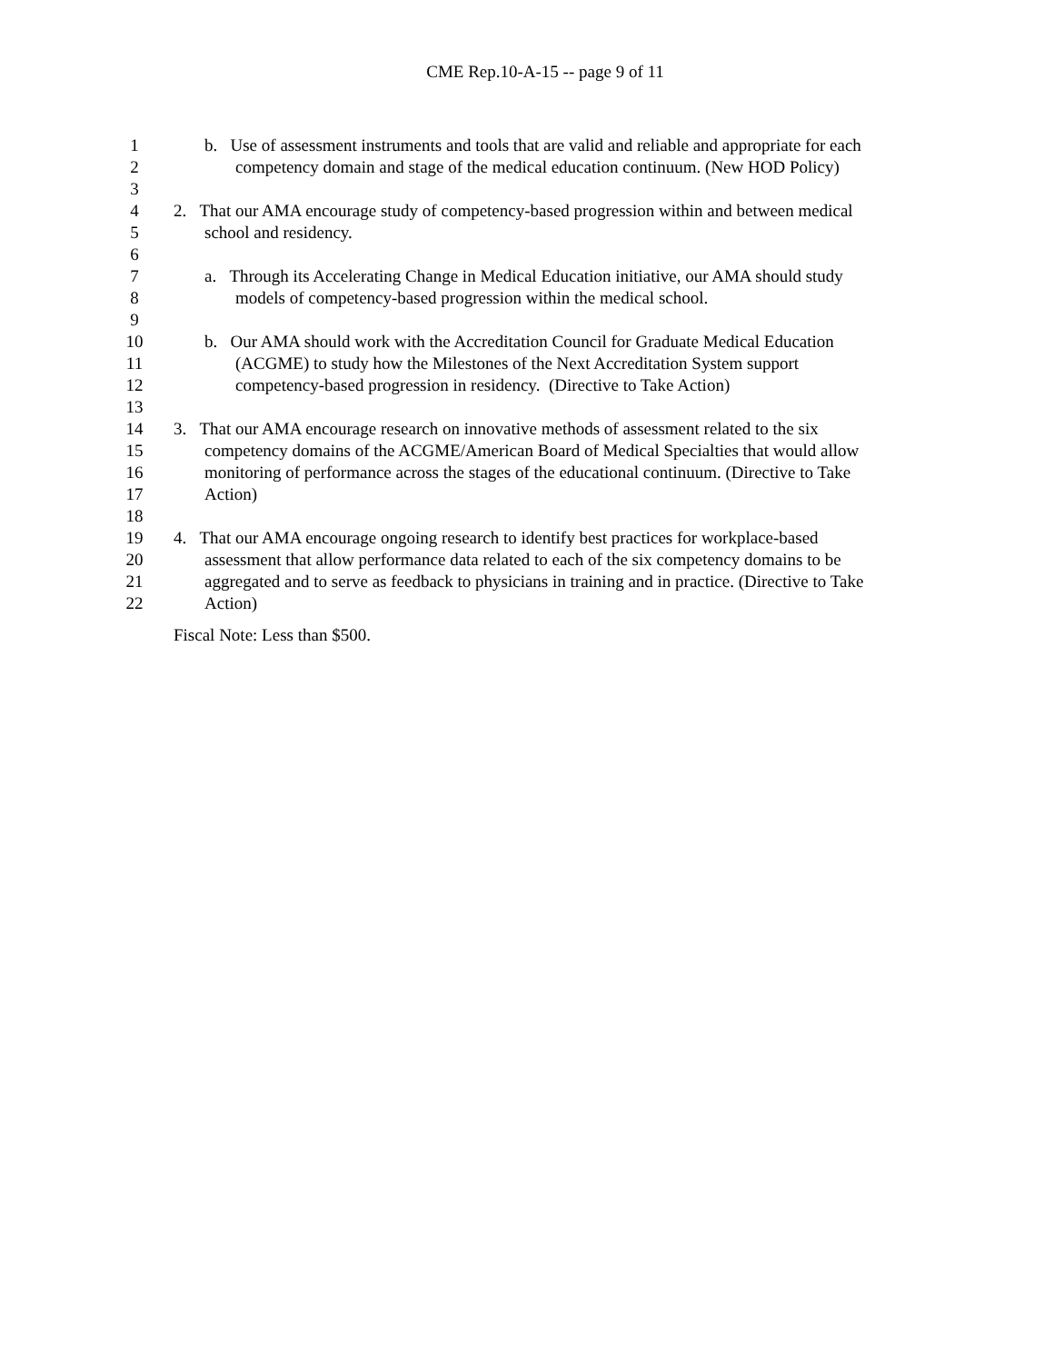CME Rep.10-A-15 -- page 9 of 11
1 b. Use of assessment instruments and tools that are valid and reliable and appropriate for each
2 competency domain and stage of the medical education continuum. (New HOD Policy)
3
4 2. That our AMA encourage study of competency-based progression within and between medical
5 school and residency.
6
7 a. Through its Accelerating Change in Medical Education initiative, our AMA should study
8 models of competency-based progression within the medical school.
9
10 b. Our AMA should work with the Accreditation Council for Graduate Medical Education
11 (ACGME) to study how the Milestones of the Next Accreditation System support
12 competency-based progression in residency. (Directive to Take Action)
13
14 3. That our AMA encourage research on innovative methods of assessment related to the six
15 competency domains of the ACGME/American Board of Medical Specialties that would allow
16 monitoring of performance across the stages of the educational continuum. (Directive to Take
17 Action)
18
19 4. That our AMA encourage ongoing research to identify best practices for workplace-based
20 assessment that allow performance data related to each of the six competency domains to be
21 aggregated and to serve as feedback to physicians in training and in practice. (Directive to Take
22 Action)
Fiscal Note: Less than $500.